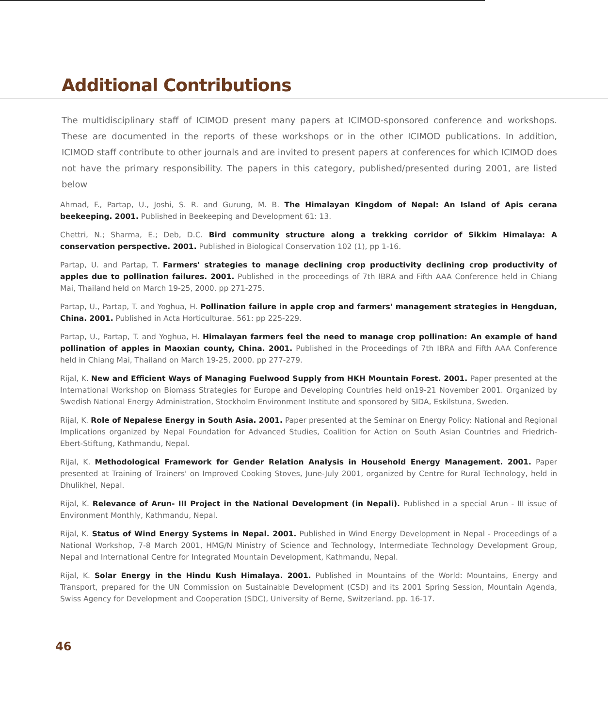Additional Contributions
The multidisciplinary staff of ICIMOD present many papers at ICIMOD-sponsored conference and workshops. These are documented in the reports of these workshops or in the other ICIMOD publications. In addition, ICIMOD staff contribute to other journals and are invited to present papers at conferences for which ICIMOD does not have the primary responsibility. The papers in this category, published/presented during 2001, are listed below
Ahmad, F., Partap, U., Joshi, S. R. and Gurung, M. B. The Himalayan Kingdom of Nepal: An Island of Apis cerana beekeeping. 2001. Published in Beekeeping and Development 61: 13.
Chettri, N.; Sharma, E.; Deb, D.C. Bird community structure along a trekking corridor of Sikkim Himalaya: A conservation perspective. 2001. Published in Biological Conservation 102 (1), pp 1-16.
Partap, U. and Partap, T. Farmers' strategies to manage declining crop productivity declining crop productivity of apples due to pollination failures. 2001. Published in the proceedings of 7th IBRA and Fifth AAA Conference held in Chiang Mai, Thailand held on March 19-25, 2000. pp 271-275.
Partap, U., Partap, T. and Yoghua, H. Pollination failure in apple crop and farmers' management strategies in Hengduan, China. 2001. Published in Acta Horticulturae. 561: pp 225-229.
Partap, U., Partap, T. and Yoghua, H. Himalayan farmers feel the need to manage crop pollination: An example of hand pollination of apples in Maoxian county, China. 2001. Published in the Proceedings of 7th IBRA and Fifth AAA Conference held in Chiang Mai, Thailand on March 19-25, 2000. pp 277-279.
Rijal, K. New and Efficient Ways of Managing Fuelwood Supply from HKH Mountain Forest. 2001. Paper presented at the International Workshop on Biomass Strategies for Europe and Developing Countries held on19-21 November 2001. Organized by Swedish National Energy Administration, Stockholm Environment Institute and sponsored by SIDA, Eskilstuna, Sweden.
Rijal, K. Role of Nepalese Energy in South Asia. 2001. Paper presented at the Seminar on Energy Policy: National and Regional Implications organized by Nepal Foundation for Advanced Studies, Coalition for Action on South Asian Countries and Friedrich-Ebert-Stiftung, Kathmandu, Nepal.
Rijal, K. Methodological Framework for Gender Relation Analysis in Household Energy Management. 2001. Paper presented at Training of Trainers' on Improved Cooking Stoves, June-July 2001, organized by Centre for Rural Technology, held in Dhulikhel, Nepal.
Rijal, K. Relevance of Arun- III Project in the National Development (in Nepali). Published in a special Arun - III issue of Environment Monthly, Kathmandu, Nepal.
Rijal, K. Status of Wind Energy Systems in Nepal. 2001. Published in Wind Energy Development in Nepal - Proceedings of a National Workshop, 7-8 March 2001, HMG/N Ministry of Science and Technology, Intermediate Technology Development Group, Nepal and International Centre for Integrated Mountain Development, Kathmandu, Nepal.
Rijal, K. Solar Energy in the Hindu Kush Himalaya. 2001. Published in Mountains of the World: Mountains, Energy and Transport, prepared for the UN Commission on Sustainable Development (CSD) and its 2001 Spring Session, Mountain Agenda, Swiss Agency for Development and Cooperation (SDC), University of Berne, Switzerland. pp. 16-17.
46